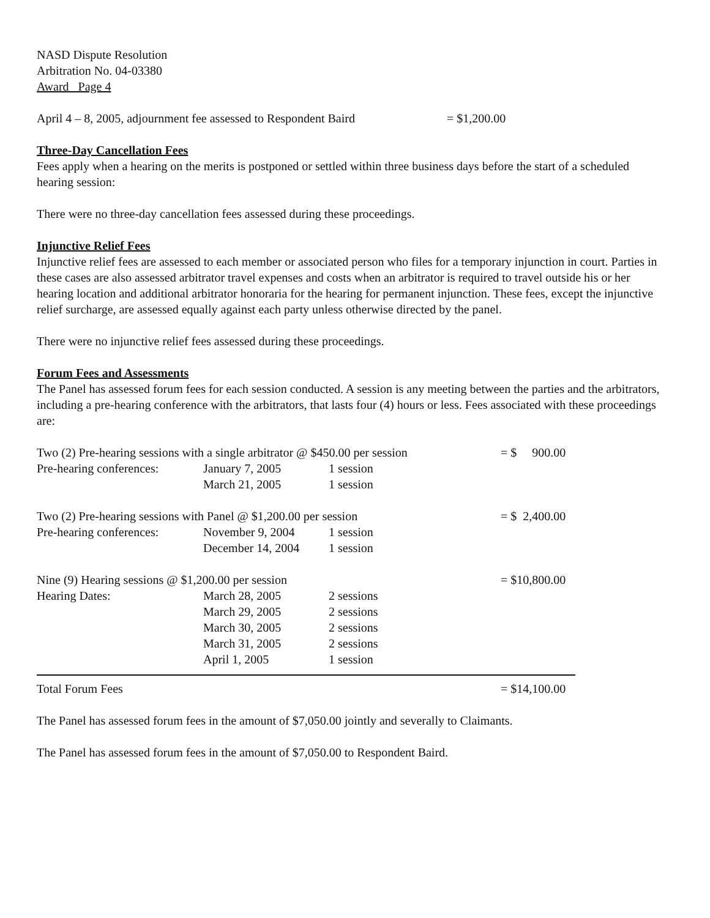NASD Dispute Resolution
Arbitration No. 04-03380
Award Page 4
| April 4 – 8, 2005, adjournment fee assessed to Respondent Baird | = $1,200.00 |
Three-Day Cancellation Fees
Fees apply when a hearing on the merits is postponed or settled within three business days before the start of a scheduled hearing session:
There were no three-day cancellation fees assessed during these proceedings.
Injunctive Relief Fees
Injunctive relief fees are assessed to each member or associated person who files for a temporary injunction in court. Parties in these cases are also assessed arbitrator travel expenses and costs when an arbitrator is required to travel outside his or her hearing location and additional arbitrator honoraria for the hearing for permanent injunction. These fees, except the injunctive relief surcharge, are assessed equally against each party unless otherwise directed by the panel.
There were no injunctive relief fees assessed during these proceedings.
Forum Fees and Assessments
The Panel has assessed forum fees for each session conducted. A session is any meeting between the parties and the arbitrators, including a pre-hearing conference with the arbitrators, that lasts four (4) hours or less. Fees associated with these proceedings are:
| Two (2) Pre-hearing sessions with a single arbitrator @ $450.00 per session | | | = $ 900.00 |
| Pre-hearing conferences: | January 7, 2005 | 1 session | |
| | March 21, 2005 | 1 session | |
| Two (2) Pre-hearing sessions with Panel @ $1,200.00 per session | | | = $ 2,400.00 |
| Pre-hearing conferences: | November 9, 2004 | 1 session | |
| | December 14, 2004 | 1 session | |
| Nine (9) Hearing sessions @ $1,200.00 per session | | | = $10,800.00 |
| Hearing Dates: | March 28, 2005 | 2 sessions | |
| | March 29, 2005 | 2 sessions | |
| | March 30, 2005 | 2 sessions | |
| | March 31, 2005 | 2 sessions | |
| | April 1, 2005 | 1 session | |
| Total Forum Fees | | | = $14,100.00 |
The Panel has assessed forum fees in the amount of $7,050.00 jointly and severally to Claimants.
The Panel has assessed forum fees in the amount of $7,050.00 to Respondent Baird.